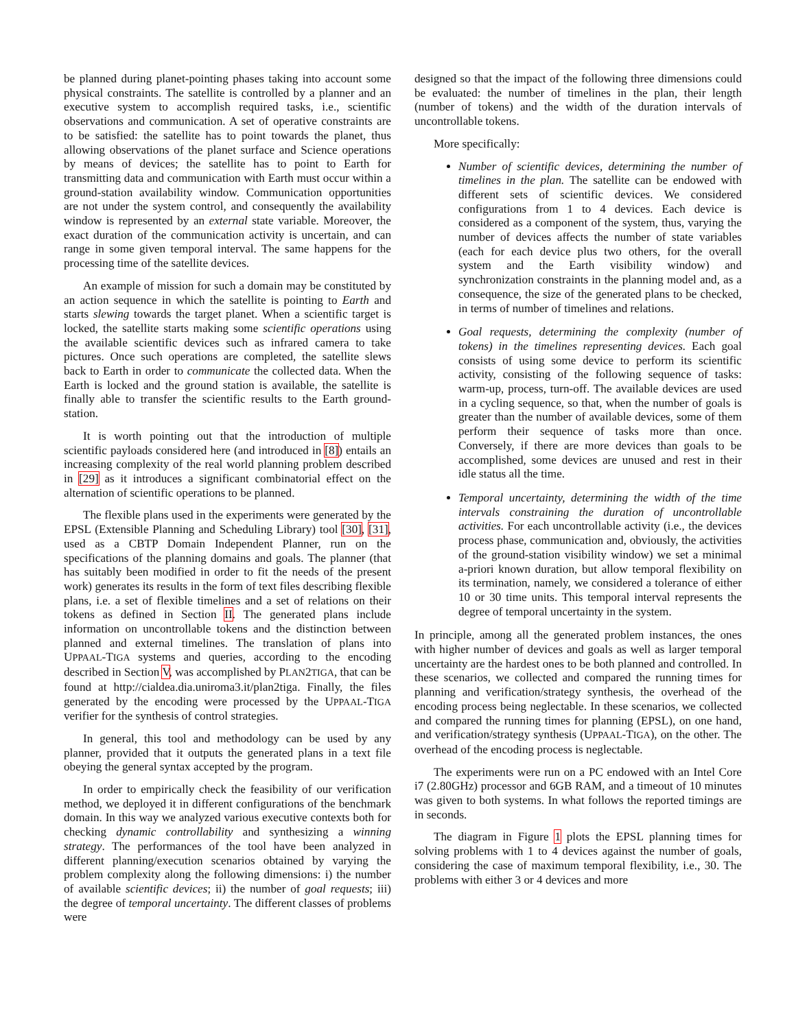be planned during planet-pointing phases taking into account some physical constraints. The satellite is controlled by a planner and an executive system to accomplish required tasks, i.e., scientific observations and communication. A set of operative constraints are to be satisfied: the satellite has to point towards the planet, thus allowing observations of the planet surface and Science operations by means of devices; the satellite has to point to Earth for transmitting data and communication with Earth must occur within a ground-station availability window. Communication opportunities are not under the system control, and consequently the availability window is represented by an external state variable. Moreover, the exact duration of the communication activity is uncertain, and can range in some given temporal interval. The same happens for the processing time of the satellite devices.
An example of mission for such a domain may be constituted by an action sequence in which the satellite is pointing to Earth and starts slewing towards the target planet. When a scientific target is locked, the satellite starts making some scientific operations using the available scientific devices such as infrared camera to take pictures. Once such operations are completed, the satellite slews back to Earth in order to communicate the collected data. When the Earth is locked and the ground station is available, the satellite is finally able to transfer the scientific results to the Earth ground-station.
It is worth pointing out that the introduction of multiple scientific payloads considered here (and introduced in [8]) entails an increasing complexity of the real world planning problem described in [29] as it introduces a significant combinatorial effect on the alternation of scientific operations to be planned.
The flexible plans used in the experiments were generated by the EPSL (Extensible Planning and Scheduling Library) tool [30], [31], used as a CBTP Domain Independent Planner, run on the specifications of the planning domains and goals. The planner (that has suitably been modified in order to fit the needs of the present work) generates its results in the form of text files describing flexible plans, i.e. a set of flexible timelines and a set of relations on their tokens as defined in Section II. The generated plans include information on uncontrollable tokens and the distinction between planned and external timelines. The translation of plans into UPPAAL-TIGA systems and queries, according to the encoding described in Section V, was accomplished by PLAN2TIGA, that can be found at http://cialdea.dia.uniroma3.it/plan2tiga. Finally, the files generated by the encoding were processed by the UPPAAL-TIGA verifier for the synthesis of control strategies.
In general, this tool and methodology can be used by any planner, provided that it outputs the generated plans in a text file obeying the general syntax accepted by the program.
In order to empirically check the feasibility of our verification method, we deployed it in different configurations of the benchmark domain. In this way we analyzed various executive contexts both for checking dynamic controllability and synthesizing a winning strategy. The performances of the tool have been analyzed in different planning/execution scenarios obtained by varying the problem complexity along the following dimensions: i) the number of available scientific devices; ii) the number of goal requests; iii) the degree of temporal uncertainty. The different classes of problems were
designed so that the impact of the following three dimensions could be evaluated: the number of timelines in the plan, their length (number of tokens) and the width of the duration intervals of uncontrollable tokens.
More specifically:
Number of scientific devices, determining the number of timelines in the plan. The satellite can be endowed with different sets of scientific devices. We considered configurations from 1 to 4 devices. Each device is considered as a component of the system, thus, varying the number of devices affects the number of state variables (each for each device plus two others, for the overall system and the Earth visibility window) and synchronization constraints in the planning model and, as a consequence, the size of the generated plans to be checked, in terms of number of timelines and relations.
Goal requests, determining the complexity (number of tokens) in the timelines representing devices. Each goal consists of using some device to perform its scientific activity, consisting of the following sequence of tasks: warm-up, process, turn-off. The available devices are used in a cycling sequence, so that, when the number of goals is greater than the number of available devices, some of them perform their sequence of tasks more than once. Conversely, if there are more devices than goals to be accomplished, some devices are unused and rest in their idle status all the time.
Temporal uncertainty, determining the width of the time intervals constraining the duration of uncontrollable activities. For each uncontrollable activity (i.e., the devices process phase, communication and, obviously, the activities of the ground-station visibility window) we set a minimal a-priori known duration, but allow temporal flexibility on its termination, namely, we considered a tolerance of either 10 or 30 time units. This temporal interval represents the degree of temporal uncertainty in the system.
In principle, among all the generated problem instances, the ones with higher number of devices and goals as well as larger temporal uncertainty are the hardest ones to be both planned and controlled. In these scenarios, we collected and compared the running times for planning and verification/strategy synthesis, the overhead of the encoding process being neglectable. In these scenarios, we collected and compared the running times for planning (EPSL), on one hand, and verification/strategy synthesis (UPPAAL-TIGA), on the other. The overhead of the encoding process is neglectable.
The experiments were run on a PC endowed with an Intel Core i7 (2.80GHz) processor and 6GB RAM, and a timeout of 10 minutes was given to both systems. In what follows the reported timings are in seconds.
The diagram in Figure 1 plots the EPSL planning times for solving problems with 1 to 4 devices against the number of goals, considering the case of maximum temporal flexibility, i.e., 30. The problems with either 3 or 4 devices and more